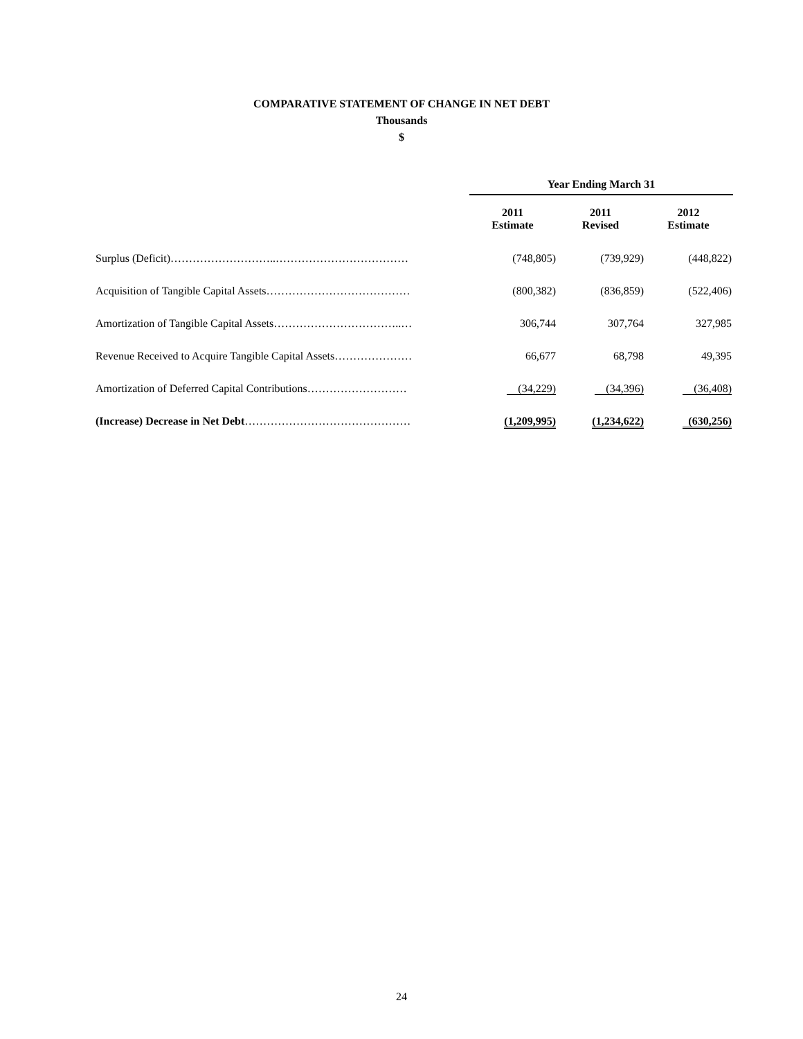COMPARATIVE STATEMENT OF CHANGE IN NET DEBT
Thousands
$
| | Year Ending March 31 | | |
| | 2011 Estimate | 2011 Revised | 2012 Estimate |
| Surplus (Deficit)………………………..……………………………… | (748,805) | (739,929) | (448,822) |
| Acquisition of Tangible Capital Assets………………………………… | (800,382) | (836,859) | (522,406) |
| Amortization of Tangible Capital Assets……………………………..… | 306,744 | 307,764 | 327,985 |
| Revenue Received to Acquire Tangible Capital Assets………………… | 66,677 | 68,798 | 49,395 |
| Amortization of Deferred Capital Contributions……………………… | (34,229) | (34,396) | (36,408) |
| (Increase) Decrease in Net Debt ……………………………………… | (1,209,995) | (1,234,622) | (630,256) |
24